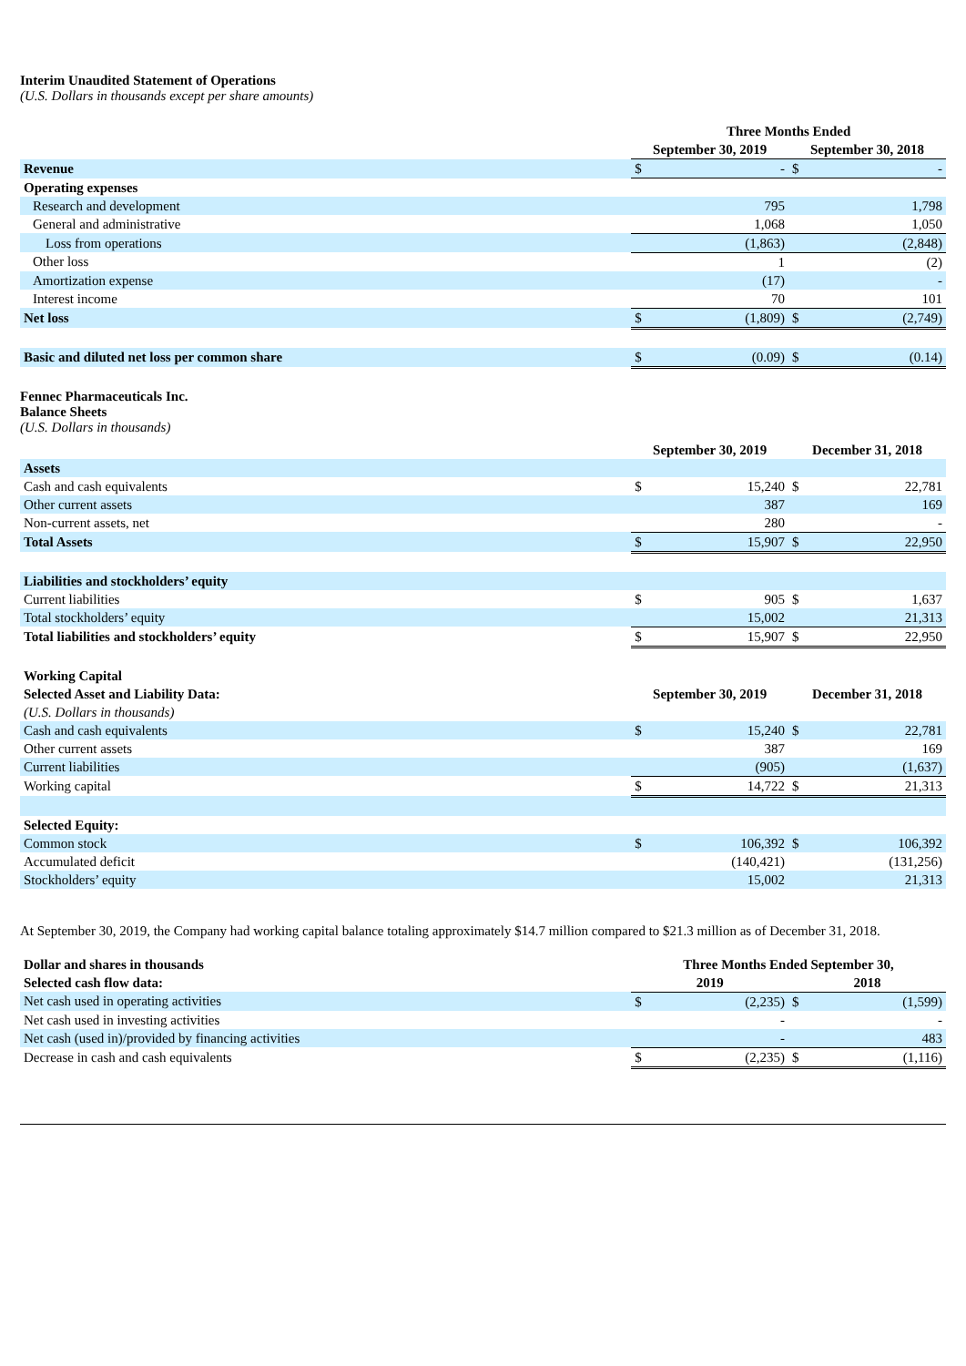Interim Unaudited Statement of Operations
(U.S. Dollars in thousands except per share amounts)
| | Three Months Ended | | | |
| | September 30, 2019 | | September 30, 2018 | |
| Revenue | $ | - | $ | - |
| Operating expenses | | | | |
| Research and development | | 795 | | 1,798 |
| General and administrative | | 1,068 | | 1,050 |
| Loss from operations | | (1,863) | | (2,848) |
| Other loss | | 1 | | (2) |
| Amortization expense | | (17) | | - |
| Interest income | | 70 | | 101 |
| Net loss | $ | (1,809) | $ | (2,749) |
| Basic and diluted net loss per common share | $ | (0.09) | $ | (0.14) |
Fennec Pharmaceuticals Inc.
Balance Sheets
(U.S. Dollars in thousands)
| | September 30, 2019 | | December 31, 2018 | |
| Assets | | | | |
| Cash and cash equivalents | $ | 15,240 | $ | 22,781 |
| Other current assets | | 387 | | 169 |
| Non-current assets, net | | 280 | | - |
| Total Assets | $ | 15,907 | $ | 22,950 |
| Liabilities and stockholders’ equity | | | | |
| Current liabilities | $ | 905 | $ | 1,637 |
| Total stockholders’ equity | | 15,002 | | 21,313 |
| Total liabilities and stockholders’ equity | $ | 15,907 | $ | 22,950 |
| Working Capital | | | | |
| Selected Asset and Liability Data: | September 30, 2019 | | December 31, 2018 | |
| (U.S. Dollars in thousands) | | | | |
| Cash and cash equivalents | $ | 15,240 | $ | 22,781 |
| Other current assets | | 387 | | 169 |
| Current liabilities | | (905) | | (1,637) |
| Working capital | $ | 14,722 | $ | 21,313 |
| Selected Equity: | | | | |
| Common stock | $ | 106,392 | $ | 106,392 |
| Accumulated deficit | | (140,421) | | (131,256) |
| Stockholders’ equity | | 15,002 | | 21,313 |
At September 30, 2019, the Company had working capital balance totaling approximately $14.7 million compared to $21.3 million as of December 31, 2018.
| Dollar and shares in thousands | Three Months Ended September 30, | | | |
| Selected cash flow data: | 2019 | | 2018 | |
| Net cash used in operating activities | $ | (2,235) | $ | (1,599) |
| Net cash used in investing activities | | - | | - |
| Net cash (used in)/provided by financing activities | | - | | 483 |
| Decrease in cash and cash equivalents | $ | (2,235) | $ | (1,116) |